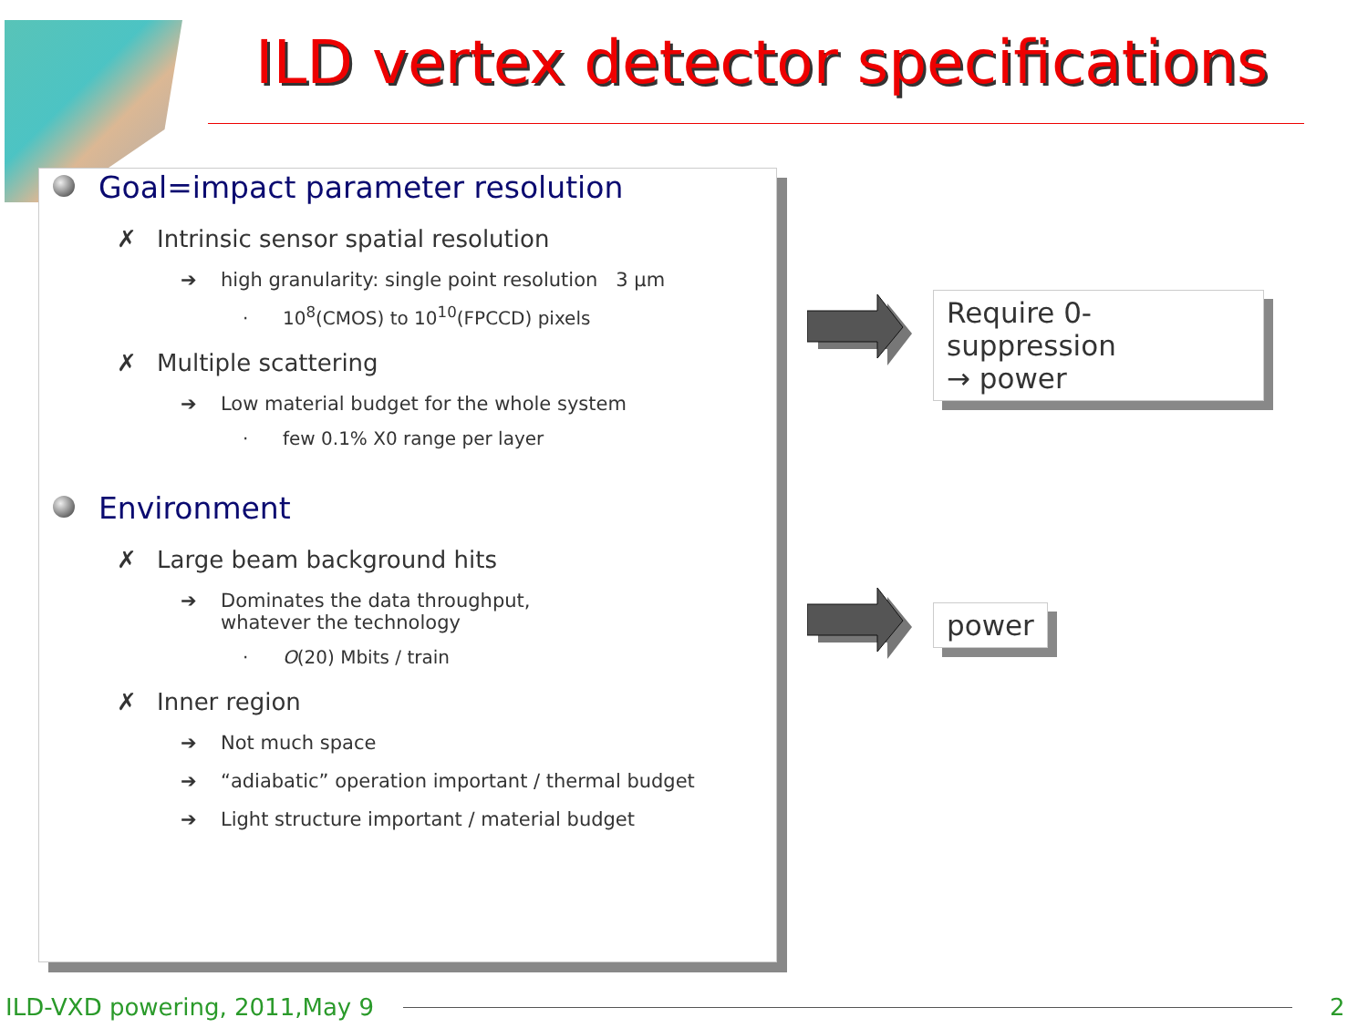ILD vertex detector specifications
Goal=impact parameter resolution
✗ Intrinsic sensor spatial resolution
➔ high granularity: single point resolution 3 µm
· 10<sup>8</sup>(CMOS) to 10<sup>10</sup>(FPCCD) pixels
✗ Multiple scattering
➔ Low material budget for the whole system
· few 0.1% X0 range per layer
Environment
✗ Large beam background hits
➔ Dominates the data throughput,
whatever the technology
· O(20) Mbits / train
✗ Inner region
➔ Not much space
➔ “adiabatic” operation important / thermal budget
➔ Light structure important / material budget
Require 0-suppression
→ power
power
ILD-VXD powering, 2011,May 9 2